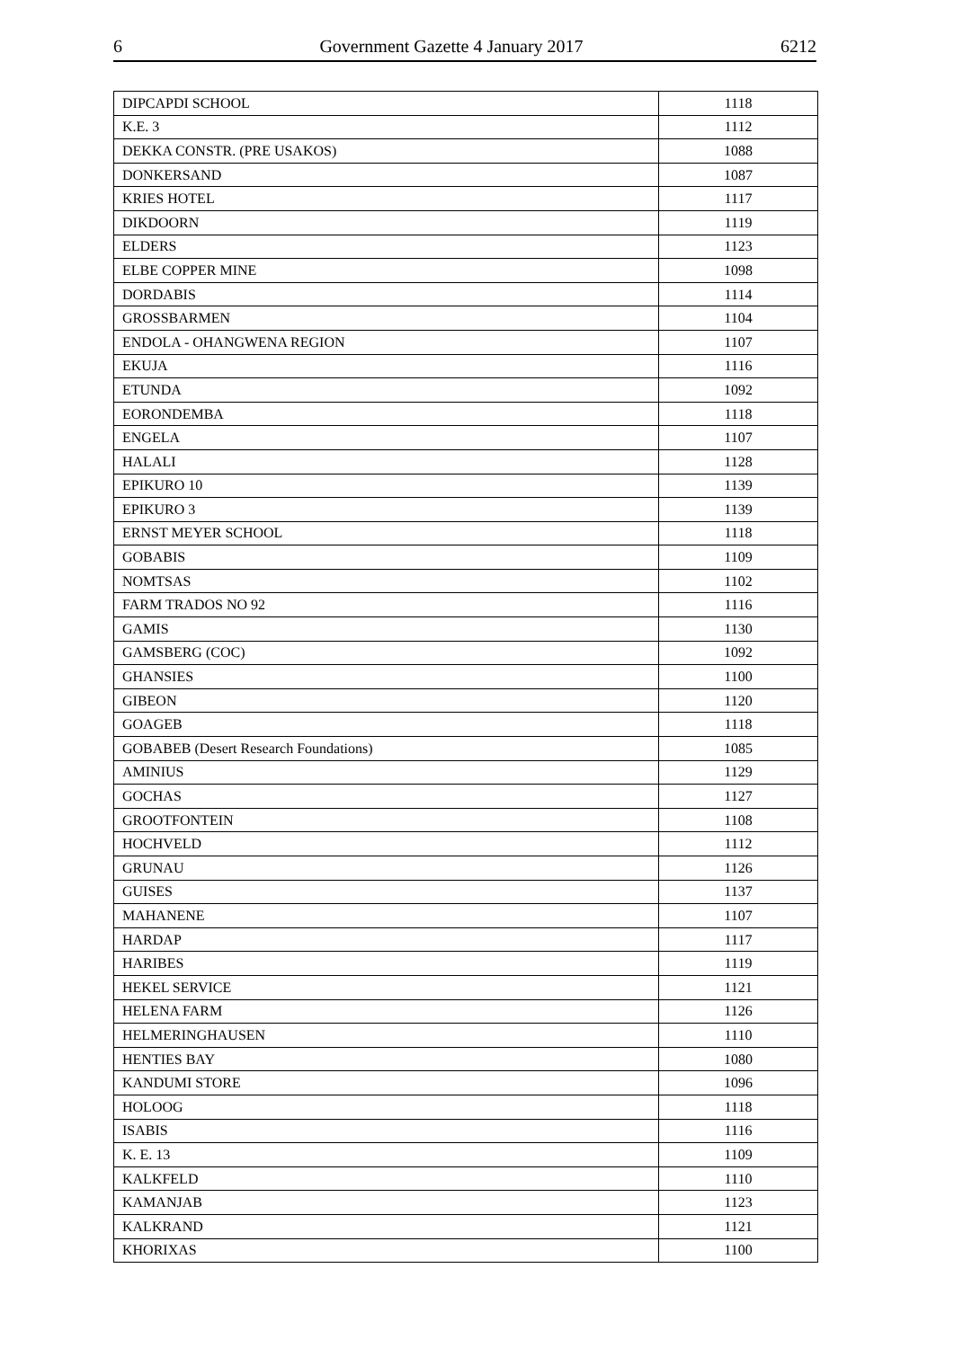6 Government Gazette 4 January 2017 6212
| DIPCAPDI SCHOOL | 1118 |
| K.E. 3 | 1112 |
| DEKKA CONSTR. (PRE USAKOS) | 1088 |
| DONKERSAND | 1087 |
| KRIES HOTEL | 1117 |
| DIKDOORN | 1119 |
| ELDERS | 1123 |
| ELBE COPPER MINE | 1098 |
| DORDABIS | 1114 |
| GROSSBARMEN | 1104 |
| ENDOLA - OHANGWENA REGION | 1107 |
| EKUJA | 1116 |
| ETUNDA | 1092 |
| EORONDEMBA | 1118 |
| ENGELA | 1107 |
| HALALI | 1128 |
| EPIKURO 10 | 1139 |
| EPIKURO 3 | 1139 |
| ERNST MEYER SCHOOL | 1118 |
| GOBABIS | 1109 |
| NOMTSAS | 1102 |
| FARM TRADOS NO 92 | 1116 |
| GAMIS | 1130 |
| GAMSBERG (COC) | 1092 |
| GHANSIES | 1100 |
| GIBEON | 1120 |
| GOAGEB | 1118 |
| GOBABEB (Desert Research Foundations) | 1085 |
| AMINIUS | 1129 |
| GOCHAS | 1127 |
| GROOTFONTEIN | 1108 |
| HOCHVELD | 1112 |
| GRUNAU | 1126 |
| GUISES | 1137 |
| MAHANENE | 1107 |
| HARDAP | 1117 |
| HARIBES | 1119 |
| HEKEL SERVICE | 1121 |
| HELENA FARM | 1126 |
| HELMERINGHAUSEN | 1110 |
| HENTIES BAY | 1080 |
| KANDUMI STORE | 1096 |
| HOLOOG | 1118 |
| ISABIS | 1116 |
| K. E. 13 | 1109 |
| KALKFELD | 1110 |
| KAMANJAB | 1123 |
| KALKRAND | 1121 |
| KHORIXAS | 1100 |